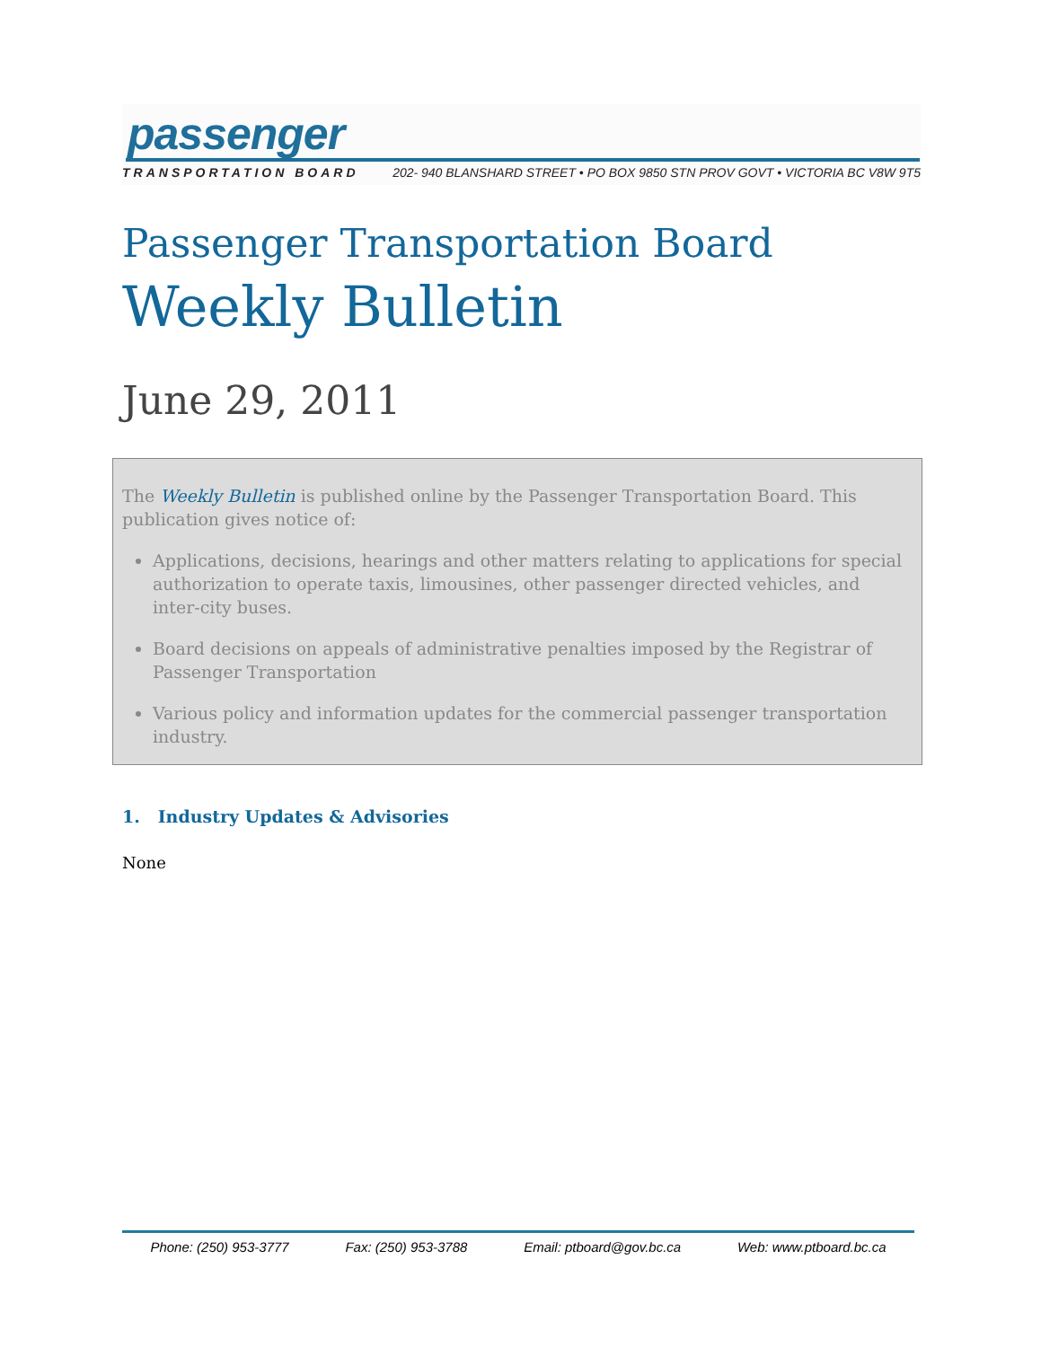passenger
TRANSPORTATION BOARD 202- 940 BLANSHARD STREET • PO BOX 9850 STN PROV GOVT • VICTORIA BC V8W 9T5
Passenger Transportation Board
Weekly Bulletin
June 29, 2011
The Weekly Bulletin is published online by the Passenger Transportation Board. This publication gives notice of:
Applications, decisions, hearings and other matters relating to applications for special authorization to operate taxis, limousines, other passenger directed vehicles, and inter-city buses.
Board decisions on appeals of administrative penalties imposed by the Registrar of Passenger Transportation
Various policy and information updates for the commercial passenger transportation industry.
1. Industry Updates & Advisories
None
Phone: (250) 953-3777 Fax: (250) 953-3788 Email: ptboard@gov.bc.ca Web: www.ptboard.bc.ca